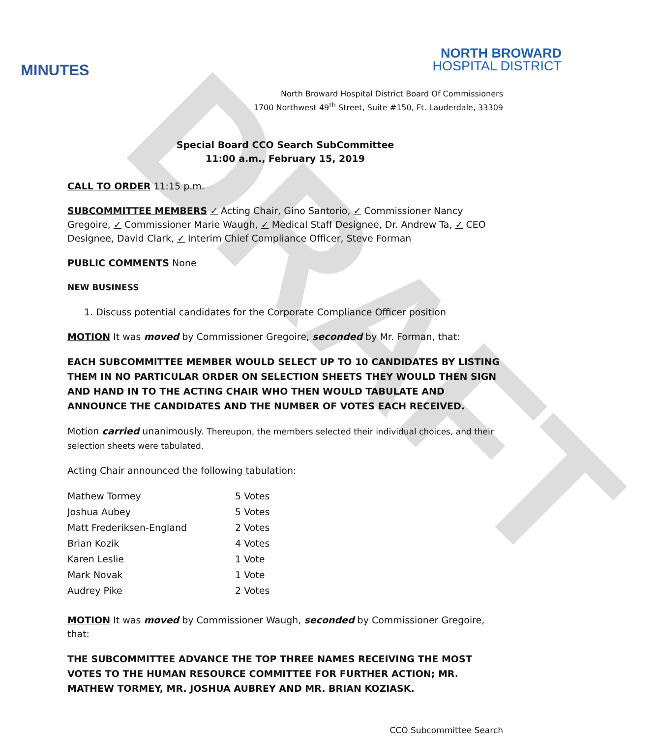DRAFT
MINUTES
NORTH BROWARD
HOSPITAL DISTRICT
North Broward Hospital District Board Of Commissioners
1700 Northwest 49<sup>th</sup> Street, Suite #150, Ft. Lauderdale, 33309
Special Board CCO Search SubCommittee
11:00 a.m., February 15, 2019
CALL TO ORDER 11:15 p.m.
SUBCOMMITTEE MEMBERS ✓ Acting Chair, Gino Santorio, ✓ Commissioner Nancy Gregoire, ✓ Commissioner Marie Waugh, ✓ Medical Staff Designee, Dr. Andrew Ta, ✓ CEO Designee, David Clark, ✓ Interim Chief Compliance Officer, Steve Forman
PUBLIC COMMENTS None
NEW BUSINESS
1. Discuss potential candidates for the Corporate Compliance Officer position
MOTION It was moved by Commissioner Gregoire, seconded by Mr. Forman, that:
EACH SUBCOMMITTEE MEMBER WOULD SELECT UP TO 10 CANDIDATES BY LISTING THEM IN NO PARTICULAR ORDER ON SELECTION SHEETS THEY WOULD THEN SIGN AND HAND IN TO THE ACTING CHAIR WHO THEN WOULD TABULATE AND ANNOUNCE THE CANDIDATES AND THE NUMBER OF VOTES EACH RECEIVED.
Motion carried unanimously. Thereupon, the members selected their individual choices, and their selection sheets were tabulated.
Acting Chair announced the following tabulation:
| Mathew Tormey | 5 Votes |
| Joshua Aubey | 5 Votes |
| Matt Frederiksen-England | 2 Votes |
| Brian Kozik | 4 Votes |
| Karen Leslie | 1 Vote |
| Mark Novak | 1 Vote |
| Audrey Pike | 2 Votes |
MOTION It was moved by Commissioner Waugh, seconded by Commissioner Gregoire, that:
THE SUBCOMMITTEE ADVANCE THE TOP THREE NAMES RECEIVING THE MOST VOTES TO THE HUMAN RESOURCE COMMITTEE FOR FURTHER ACTION; MR. MATHEW TORMEY, MR. JOSHUA AUBREY AND MR. BRIAN KOZIASK.
CCO Subcommittee Search